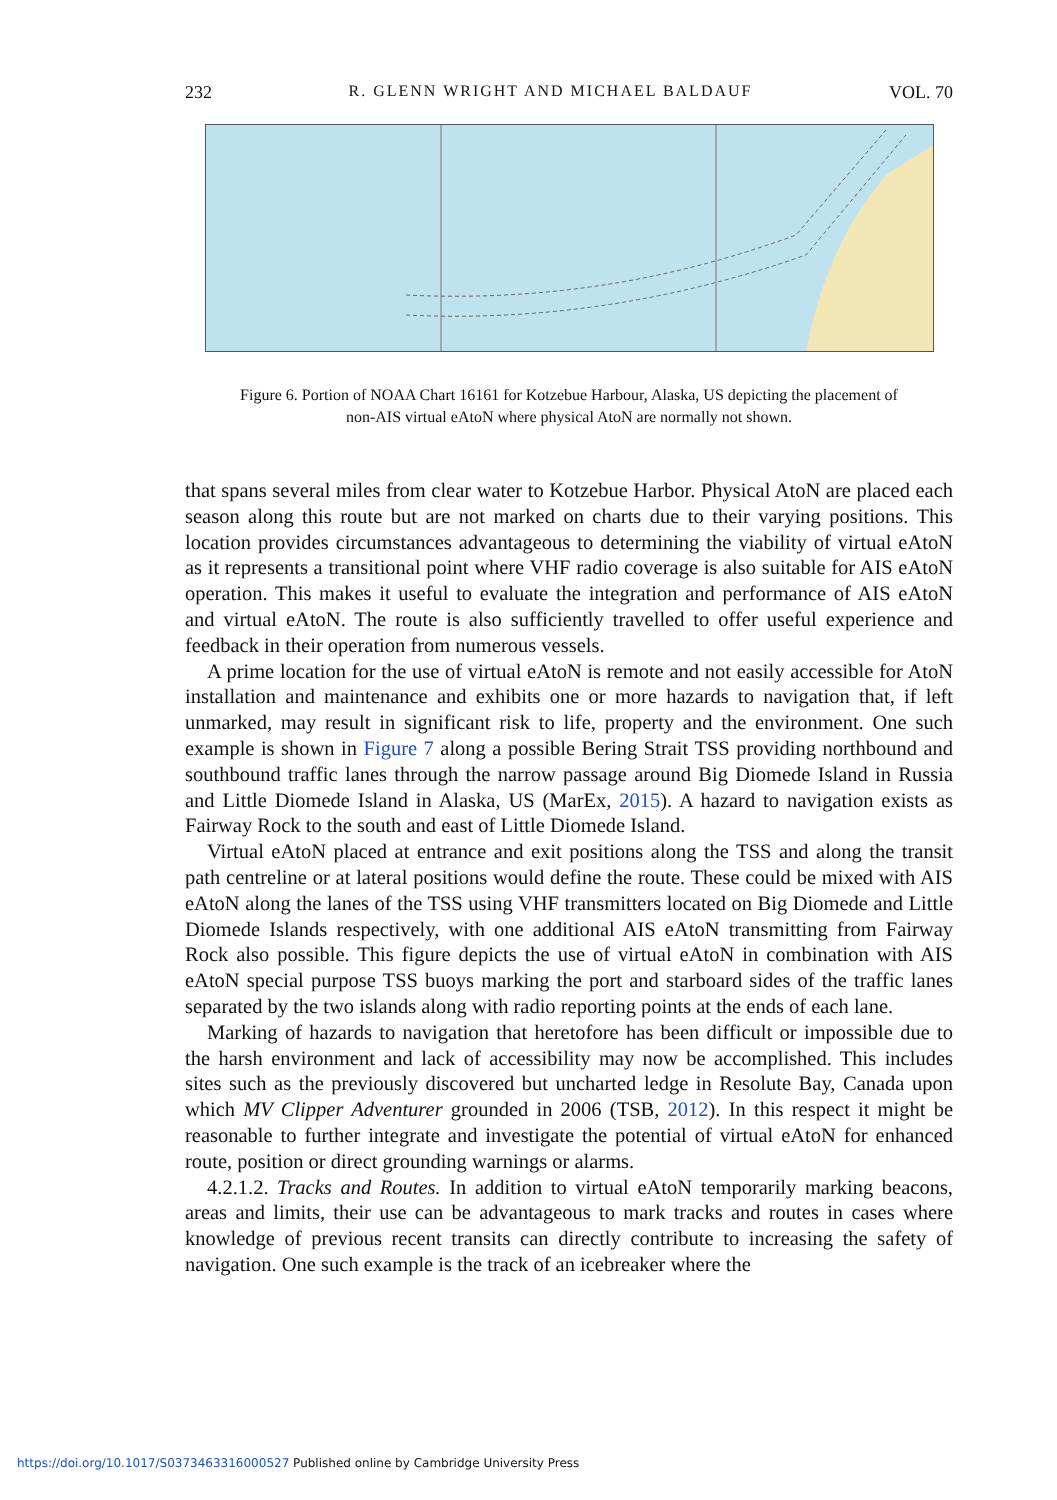232 R. GLENN WRIGHT AND MICHAEL BALDAUF VOL. 70
Figure 6. Portion of NOAA Chart 16161 for Kotzebue Harbour, Alaska, US depicting the placement of non-AIS virtual eAtoN where physical AtoN are normally not shown.
that spans several miles from clear water to Kotzebue Harbor. Physical AtoN are placed each season along this route but are not marked on charts due to their varying positions. This location provides circumstances advantageous to determining the viability of virtual eAtoN as it represents a transitional point where VHF radio coverage is also suitable for AIS eAtoN operation. This makes it useful to evaluate the integration and performance of AIS eAtoN and virtual eAtoN. The route is also sufficiently travelled to offer useful experience and feedback in their operation from numerous vessels.
A prime location for the use of virtual eAtoN is remote and not easily accessible for AtoN installation and maintenance and exhibits one or more hazards to navigation that, if left unmarked, may result in significant risk to life, property and the environment. One such example is shown in Figure 7 along a possible Bering Strait TSS providing northbound and southbound traffic lanes through the narrow passage around Big Diomede Island in Russia and Little Diomede Island in Alaska, US (MarEx, 2015). A hazard to navigation exists as Fairway Rock to the south and east of Little Diomede Island.
Virtual eAtoN placed at entrance and exit positions along the TSS and along the transit path centreline or at lateral positions would define the route. These could be mixed with AIS eAtoN along the lanes of the TSS using VHF transmitters located on Big Diomede and Little Diomede Islands respectively, with one additional AIS eAtoN transmitting from Fairway Rock also possible. This figure depicts the use of virtual eAtoN in combination with AIS eAtoN special purpose TSS buoys marking the port and starboard sides of the traffic lanes separated by the two islands along with radio reporting points at the ends of each lane.
Marking of hazards to navigation that heretofore has been difficult or impossible due to the harsh environment and lack of accessibility may now be accomplished. This includes sites such as the previously discovered but uncharted ledge in Resolute Bay, Canada upon which MV Clipper Adventurer grounded in 2006 (TSB, 2012). In this respect it might be reasonable to further integrate and investigate the potential of virtual eAtoN for enhanced route, position or direct grounding warnings or alarms.
4.2.1.2. Tracks and Routes. In addition to virtual eAtoN temporarily marking beacons, areas and limits, their use can be advantageous to mark tracks and routes in cases where knowledge of previous recent transits can directly contribute to increasing the safety of navigation. One such example is the track of an icebreaker where the
https://doi.org/10.1017/S0373463316000527 Published online by Cambridge University Press